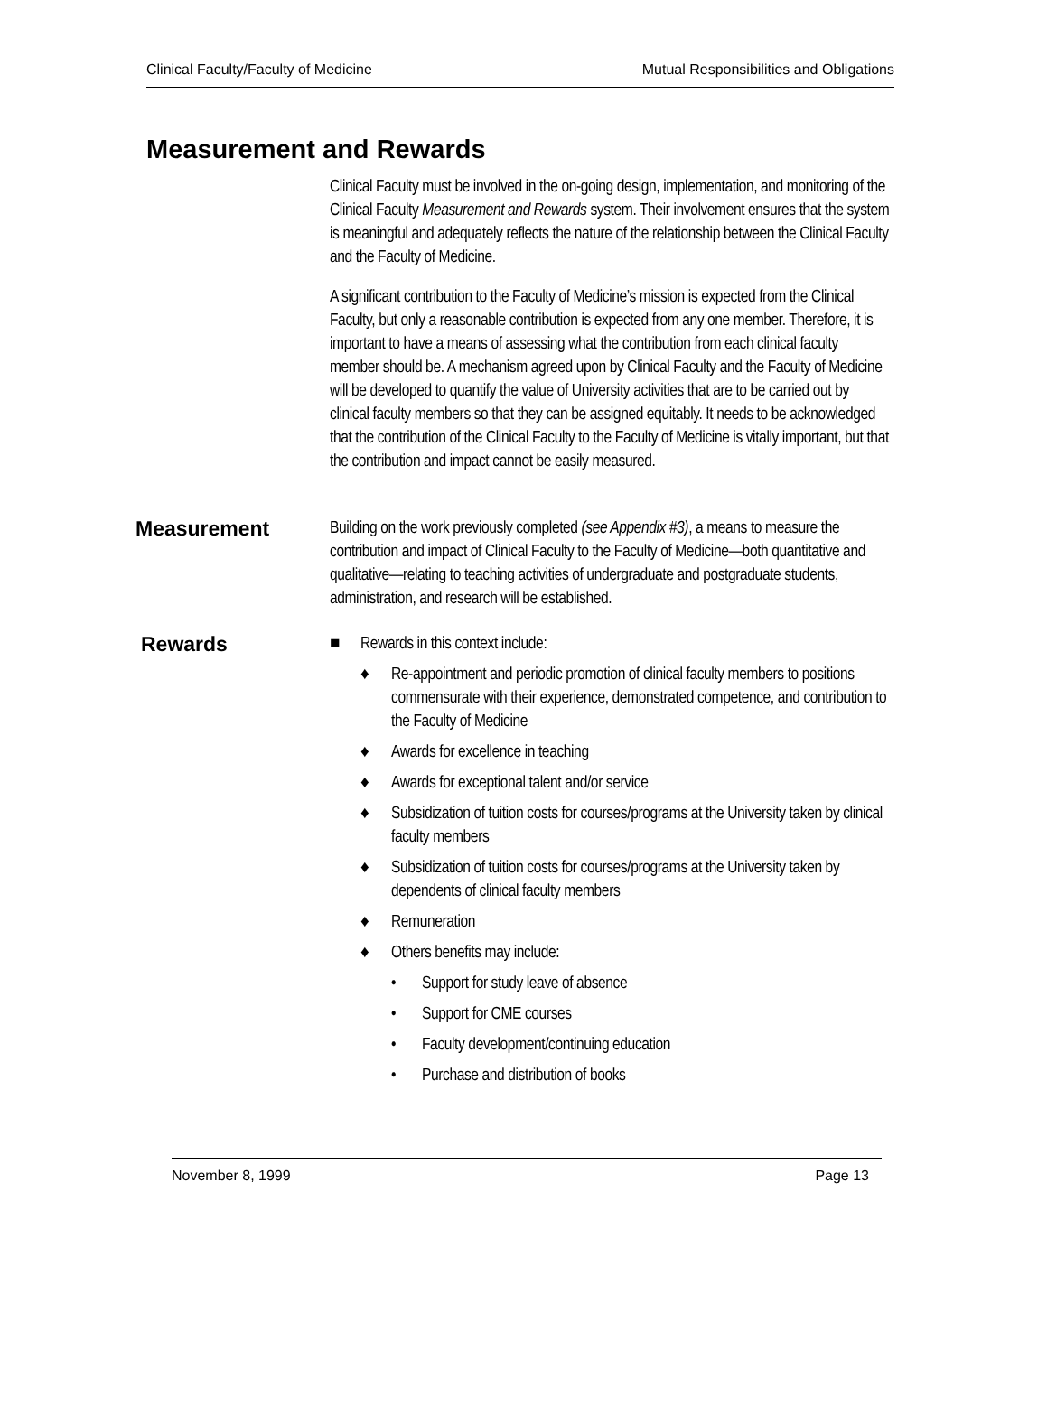Clinical Faculty/Faculty of Medicine Mutual Responsibilities and Obligations
Measurement and Rewards
Clinical Faculty must be involved in the on-going design, implementation, and monitoring of the Clinical Faculty Measurement and Rewards system. Their involvement ensures that the system is meaningful and adequately reflects the nature of the relationship between the Clinical Faculty and the Faculty of Medicine.
A significant contribution to the Faculty of Medicine’s mission is expected from the Clinical Faculty, but only a reasonable contribution is expected from any one member. Therefore, it is important to have a means of assessing what the contribution from each clinical faculty member should be. A mechanism agreed upon by Clinical Faculty and the Faculty of Medicine will be developed to quantify the value of University activities that are to be carried out by clinical faculty members so that they can be assigned equitably. It needs to be acknowledged that the contribution of the Clinical Faculty to the Faculty of Medicine is vitally important, but that the contribution and impact cannot be easily measured.
Measurement
Building on the work previously completed (see Appendix #3), a means to measure the contribution and impact of Clinical Faculty to the Faculty of Medicine—both quantitative and qualitative—relating to teaching activities of undergraduate and postgraduate students, administration, and research will be established.
Rewards
■ Rewards in this context include:
♦ Re-appointment and periodic promotion of clinical faculty members to positions commensurate with their experience, demonstrated competence, and contribution to the Faculty of Medicine
♦ Awards for excellence in teaching
♦ Awards for exceptional talent and/or service
♦ Subsidization of tuition costs for courses/programs at the University taken by clinical faculty members
♦ Subsidization of tuition costs for courses/programs at the University taken by dependents of clinical faculty members
♦ Remuneration
♦ Others benefits may include:
• Support for study leave of absence
• Support for CME courses
• Faculty development/continuing education
• Purchase and distribution of books
November 8, 1999 Page 13